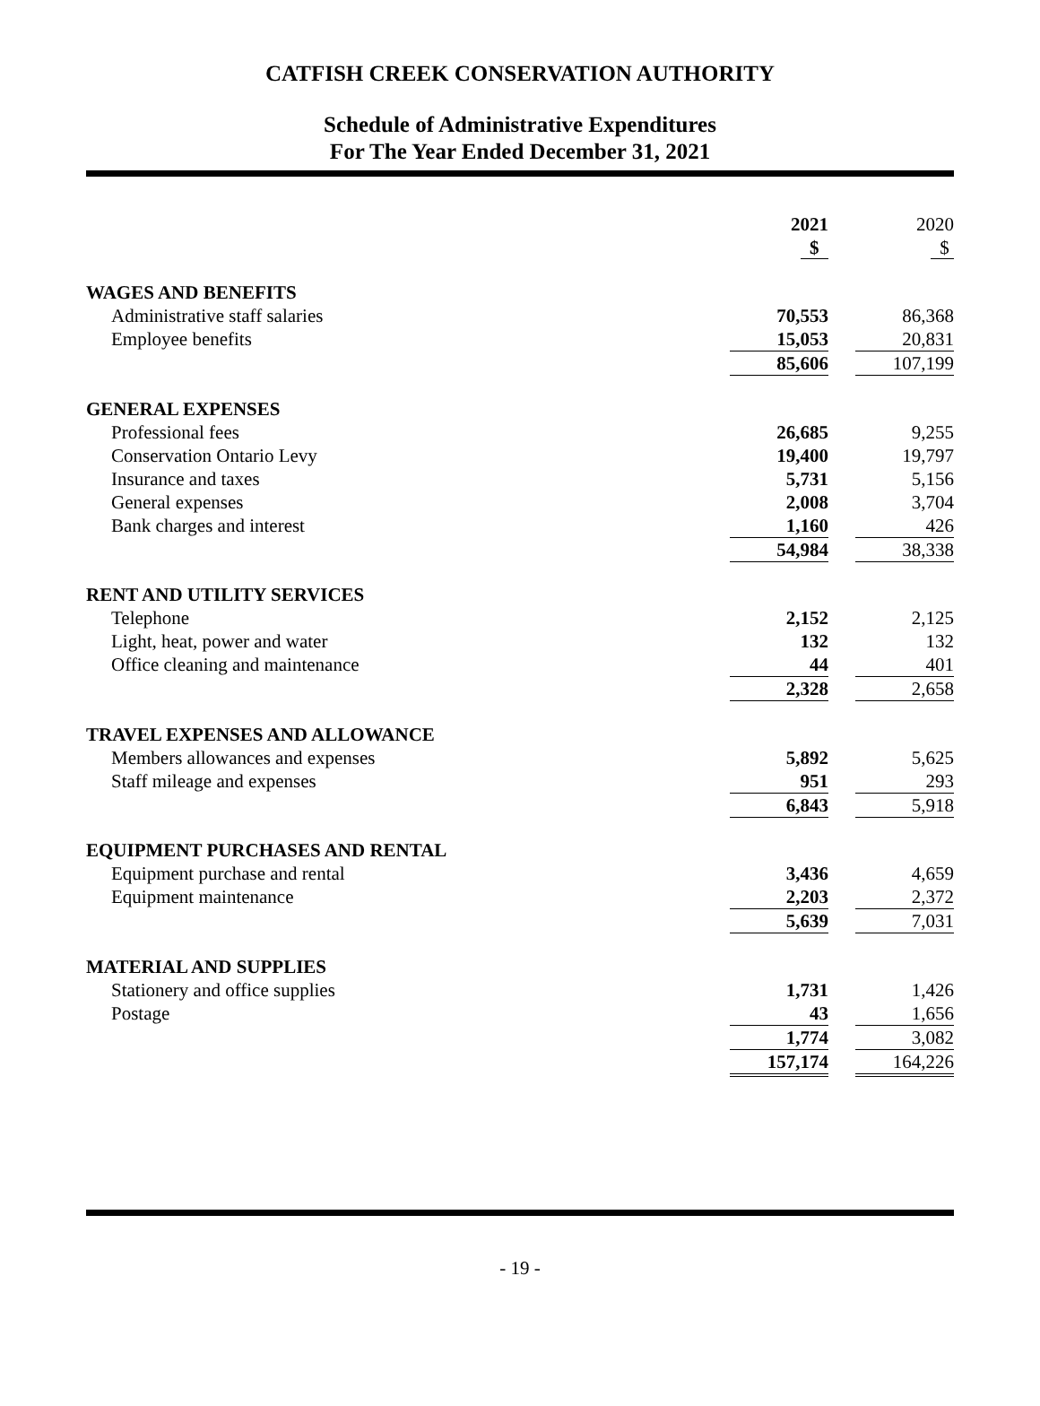CATFISH CREEK CONSERVATION AUTHORITY
Schedule of Administrative Expenditures
For The Year Ended December 31, 2021
| | 2021 | | 2020 |
| --- | --- | --- | --- |
| | $ | | $ |
| WAGES AND BENEFITS | | | |
| Administrative staff salaries | 70,553 | | 86,368 |
| Employee benefits | 15,053 | | 20,831 |
| | 85,606 | | 107,199 |
| GENERAL EXPENSES | | | |
| Professional fees | 26,685 | | 9,255 |
| Conservation Ontario Levy | 19,400 | | 19,797 |
| Insurance and taxes | 5,731 | | 5,156 |
| General expenses | 2,008 | | 3,704 |
| Bank charges and interest | 1,160 | | 426 |
| | 54,984 | | 38,338 |
| RENT AND UTILITY SERVICES | | | |
| Telephone | 2,152 | | 2,125 |
| Light, heat, power and water | 132 | | 132 |
| Office cleaning and maintenance | 44 | | 401 |
| | 2,328 | | 2,658 |
| TRAVEL EXPENSES AND ALLOWANCE | | | |
| Members allowances and expenses | 5,892 | | 5,625 |
| Staff mileage and expenses | 951 | | 293 |
| | 6,843 | | 5,918 |
| EQUIPMENT PURCHASES AND RENTAL | | | |
| Equipment purchase and rental | 3,436 | | 4,659 |
| Equipment maintenance | 2,203 | | 2,372 |
| | 5,639 | | 7,031 |
| MATERIAL AND SUPPLIES | | | |
| Stationery and office supplies | 1,731 | | 1,426 |
| Postage | 43 | | 1,656 |
| | 1,774 | | 3,082 |
| | 157,174 | | 164,226 |
- 19 -